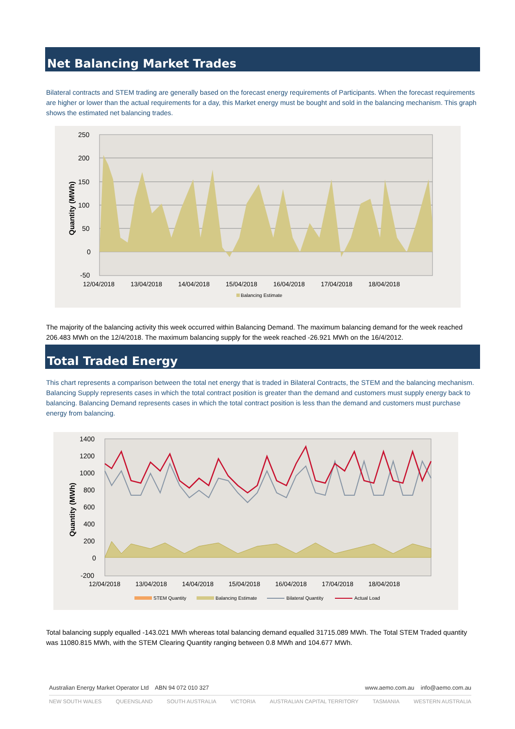Net Balancing Market Trades
Bilateral contracts and STEM trading are generally based on the forecast energy requirements of Participants. When the forecast requirements are higher or lower than the actual requirements for a day, this Market energy must be bought and sold in the balancing mechanism. This graph shows the estimated net balancing trades.
250
200
150
100
50
0
-50
Quantity (MWh)
12/04/2018
13/04/2018
14/04/2018
15/04/2018
16/04/2018
17/04/2018
18/04/2018
Balancing Estimate
The majority of the balancing activity this week occurred within Balancing Demand. The maximum balancing demand for the week reached 206.483 MWh on the 12/4/2018. The maximum balancing supply for the week reached -26.921 MWh on the 16/4/2012.
Total Traded Energy
This chart represents a comparison between the total net energy that is traded in Bilateral Contracts, the STEM and the balancing mechanism. Balancing Supply represents cases in which the total contract position is greater than the demand and customers must supply energy back to balancing. Balancing Demand represents cases in which the total contract position is less than the demand and customers must purchase energy from balancing.
1400
1200
1000
800
600
400
200
0
-200
Quantity (MWh)
12/04/2018
13/04/2018
14/04/2018
15/04/2018
16/04/2018
17/04/2018
18/04/2018
STEM Quantity
Balancing Estimate
Bilateral Quantity
Actual Load
Total balancing supply equalled -143.021 MWh whereas total balancing demand equalled 31715.089 MWh. The Total STEM Traded quantity was 11080.815 MWh, with the STEM Clearing Quantity ranging between 0.8 MWh and 104.677 MWh.
Australian Energy Market Operator Ltd ABN 94 072 010 327 www.aemo.com.au info@aemo.com.au
NEW SOUTH WALES QUEENSLAND SOUTH AUSTRALIA VICTORIA AUSTRALIAN CAPITAL TERRITORY TASMANIA WESTERN AUSTRALIA